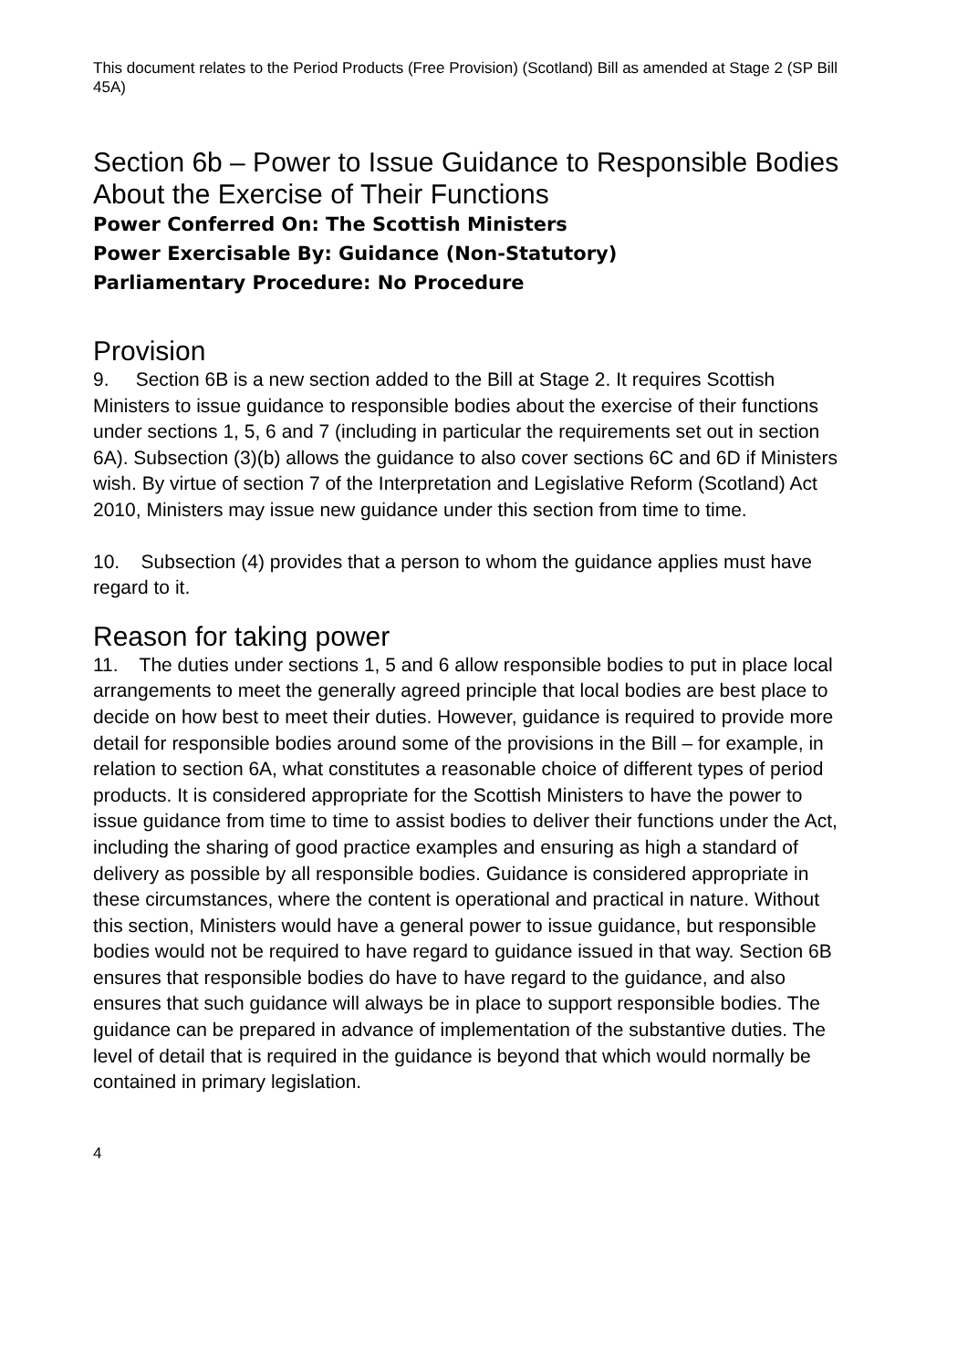This document relates to the Period Products (Free Provision) (Scotland) Bill as amended at Stage 2 (SP Bill 45A)
Section 6b – Power to Issue Guidance to Responsible Bodies About the Exercise of Their Functions
Power Conferred On: The Scottish Ministers
Power Exercisable By: Guidance (Non-Statutory)
Parliamentary Procedure: No Procedure
Provision
9. Section 6B is a new section added to the Bill at Stage 2. It requires Scottish Ministers to issue guidance to responsible bodies about the exercise of their functions under sections 1, 5, 6 and 7 (including in particular the requirements set out in section 6A). Subsection (3)(b) allows the guidance to also cover sections 6C and 6D if Ministers wish. By virtue of section 7 of the Interpretation and Legislative Reform (Scotland) Act 2010, Ministers may issue new guidance under this section from time to time.
10. Subsection (4) provides that a person to whom the guidance applies must have regard to it.
Reason for taking power
11. The duties under sections 1, 5 and 6 allow responsible bodies to put in place local arrangements to meet the generally agreed principle that local bodies are best place to decide on how best to meet their duties. However, guidance is required to provide more detail for responsible bodies around some of the provisions in the Bill – for example, in relation to section 6A, what constitutes a reasonable choice of different types of period products. It is considered appropriate for the Scottish Ministers to have the power to issue guidance from time to time to assist bodies to deliver their functions under the Act, including the sharing of good practice examples and ensuring as high a standard of delivery as possible by all responsible bodies. Guidance is considered appropriate in these circumstances, where the content is operational and practical in nature. Without this section, Ministers would have a general power to issue guidance, but responsible bodies would not be required to have regard to guidance issued in that way. Section 6B ensures that responsible bodies do have to have regard to the guidance, and also ensures that such guidance will always be in place to support responsible bodies. The guidance can be prepared in advance of implementation of the substantive duties. The level of detail that is required in the guidance is beyond that which would normally be contained in primary legislation.
4